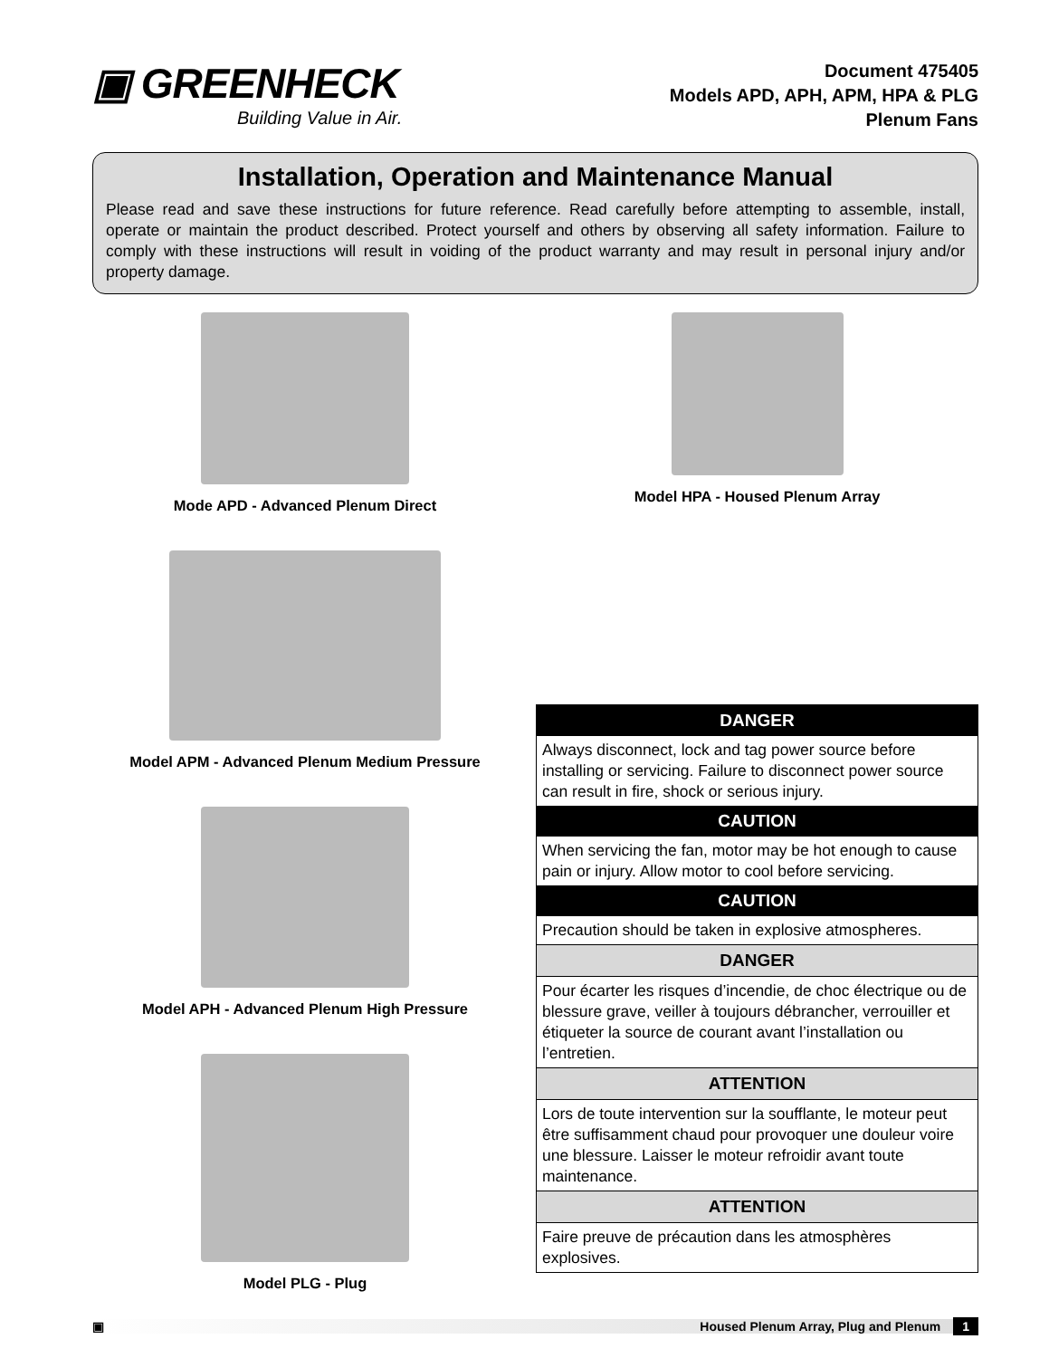▣ GREENHECK
Building Value in Air.
Document 475405
Models APD, APH, APM, HPA & PLG
Plenum Fans
Installation, Operation and Maintenance Manual
Please read and save these instructions for future reference. Read carefully before attempting to assemble, install, operate or maintain the product described. Protect yourself and others by observing all safety information. Failure to comply with these instructions will result in voiding of the product warranty and may result in personal injury and/or property damage.
Mode APD - Advanced Plenum Direct
Model APM - Advanced Plenum Medium Pressure
Model APH - Advanced Plenum High Pressure
Model PLG - Plug
Model HPA - Housed Plenum Array
DANGER
Always disconnect, lock and tag power source before installing or servicing. Failure to disconnect power source can result in fire, shock or serious injury.
CAUTION
When servicing the fan, motor may be hot enough to cause pain or injury. Allow motor to cool before servicing.
CAUTION
Precaution should be taken in explosive atmospheres.
DANGER
Pour écarter les risques d’incendie, de choc électrique ou de blessure grave, veiller à toujours débrancher, verrouiller et étiqueter la source de courant avant l’installation ou l’entretien.
ATTENTION
Lors de toute intervention sur la soufflante, le moteur peut être suffisamment chaud pour provoquer une douleur voire une blessure. Laisser le moteur refroidir avant toute maintenance.
ATTENTION
Faire preuve de précaution dans les atmosphères explosives.
▣ Housed Plenum Array, Plug and Plenum 1